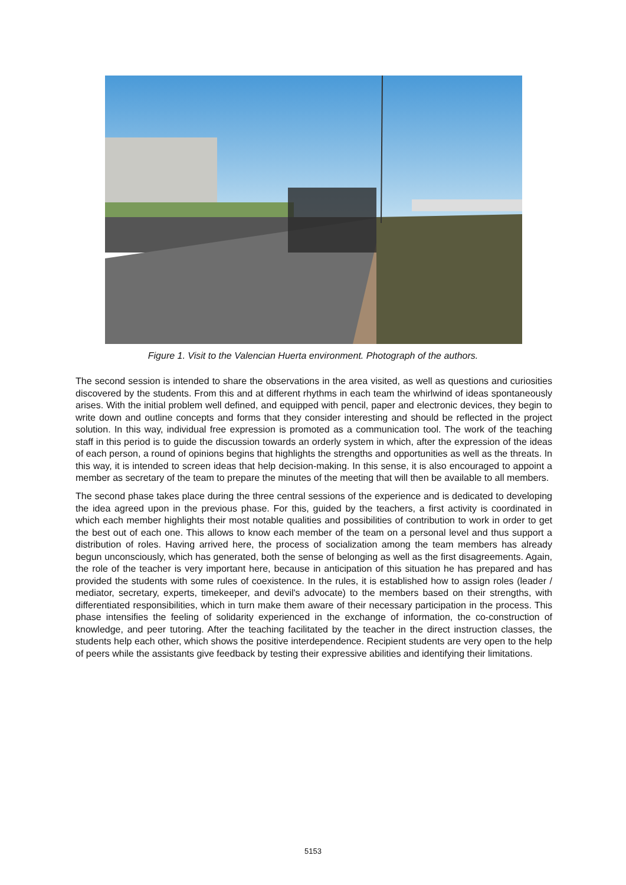Figure 1. Visit to the Valencian Huerta environment. Photograph of the authors.
The second session is intended to share the observations in the area visited, as well as questions and curiosities discovered by the students. From this and at different rhythms in each team the whirlwind of ideas spontaneously arises. With the initial problem well defined, and equipped with pencil, paper and electronic devices, they begin to write down and outline concepts and forms that they consider interesting and should be reflected in the project solution. In this way, individual free expression is promoted as a communication tool. The work of the teaching staff in this period is to guide the discussion towards an orderly system in which, after the expression of the ideas of each person, a round of opinions begins that highlights the strengths and opportunities as well as the threats. In this way, it is intended to screen ideas that help decision-making. In this sense, it is also encouraged to appoint a member as secretary of the team to prepare the minutes of the meeting that will then be available to all members.
The second phase takes place during the three central sessions of the experience and is dedicated to developing the idea agreed upon in the previous phase. For this, guided by the teachers, a first activity is coordinated in which each member highlights their most notable qualities and possibilities of contribution to work in order to get the best out of each one. This allows to know each member of the team on a personal level and thus support a distribution of roles. Having arrived here, the process of socialization among the team members has already begun unconsciously, which has generated, both the sense of belonging as well as the first disagreements. Again, the role of the teacher is very important here, because in anticipation of this situation he has prepared and has provided the students with some rules of coexistence. In the rules, it is established how to assign roles (leader / mediator, secretary, experts, timekeeper, and devil's advocate) to the members based on their strengths, with differentiated responsibilities, which in turn make them aware of their necessary participation in the process. This phase intensifies the feeling of solidarity experienced in the exchange of information, the co-construction of knowledge, and peer tutoring. After the teaching facilitated by the teacher in the direct instruction classes, the students help each other, which shows the positive interdependence. Recipient students are very open to the help of peers while the assistants give feedback by testing their expressive abilities and identifying their limitations.
5153